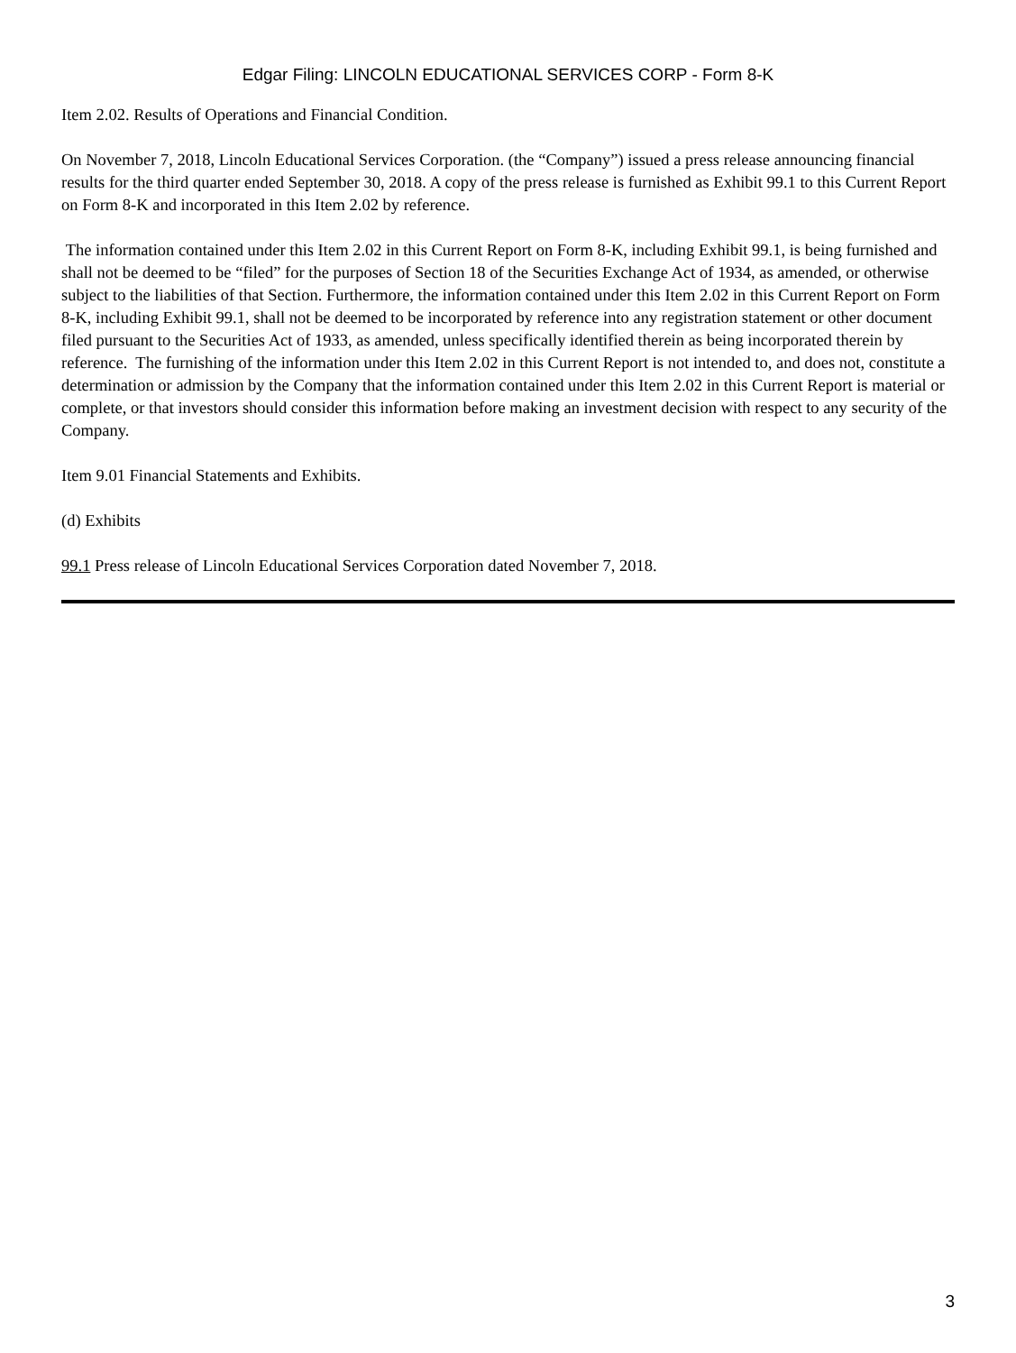Edgar Filing: LINCOLN EDUCATIONAL SERVICES CORP - Form 8-K
Item 2.02. Results of Operations and Financial Condition.
On November 7, 2018, Lincoln Educational Services Corporation. (the “Company”) issued a press release announcing financial results for the third quarter ended September 30, 2018. A copy of the press release is furnished as Exhibit 99.1 to this Current Report on Form 8-K and incorporated in this Item 2.02 by reference.
The information contained under this Item 2.02 in this Current Report on Form 8-K, including Exhibit 99.1, is being furnished and shall not be deemed to be “filed” for the purposes of Section 18 of the Securities Exchange Act of 1934, as amended, or otherwise subject to the liabilities of that Section. Furthermore, the information contained under this Item 2.02 in this Current Report on Form 8-K, including Exhibit 99.1, shall not be deemed to be incorporated by reference into any registration statement or other document filed pursuant to the Securities Act of 1933, as amended, unless specifically identified therein as being incorporated therein by reference. The furnishing of the information under this Item 2.02 in this Current Report is not intended to, and does not, constitute a determination or admission by the Company that the information contained under this Item 2.02 in this Current Report is material or complete, or that investors should consider this information before making an investment decision with respect to any security of the Company.
Item 9.01 Financial Statements and Exhibits.
(d) Exhibits
99.1 Press release of Lincoln Educational Services Corporation dated November 7, 2018.
3